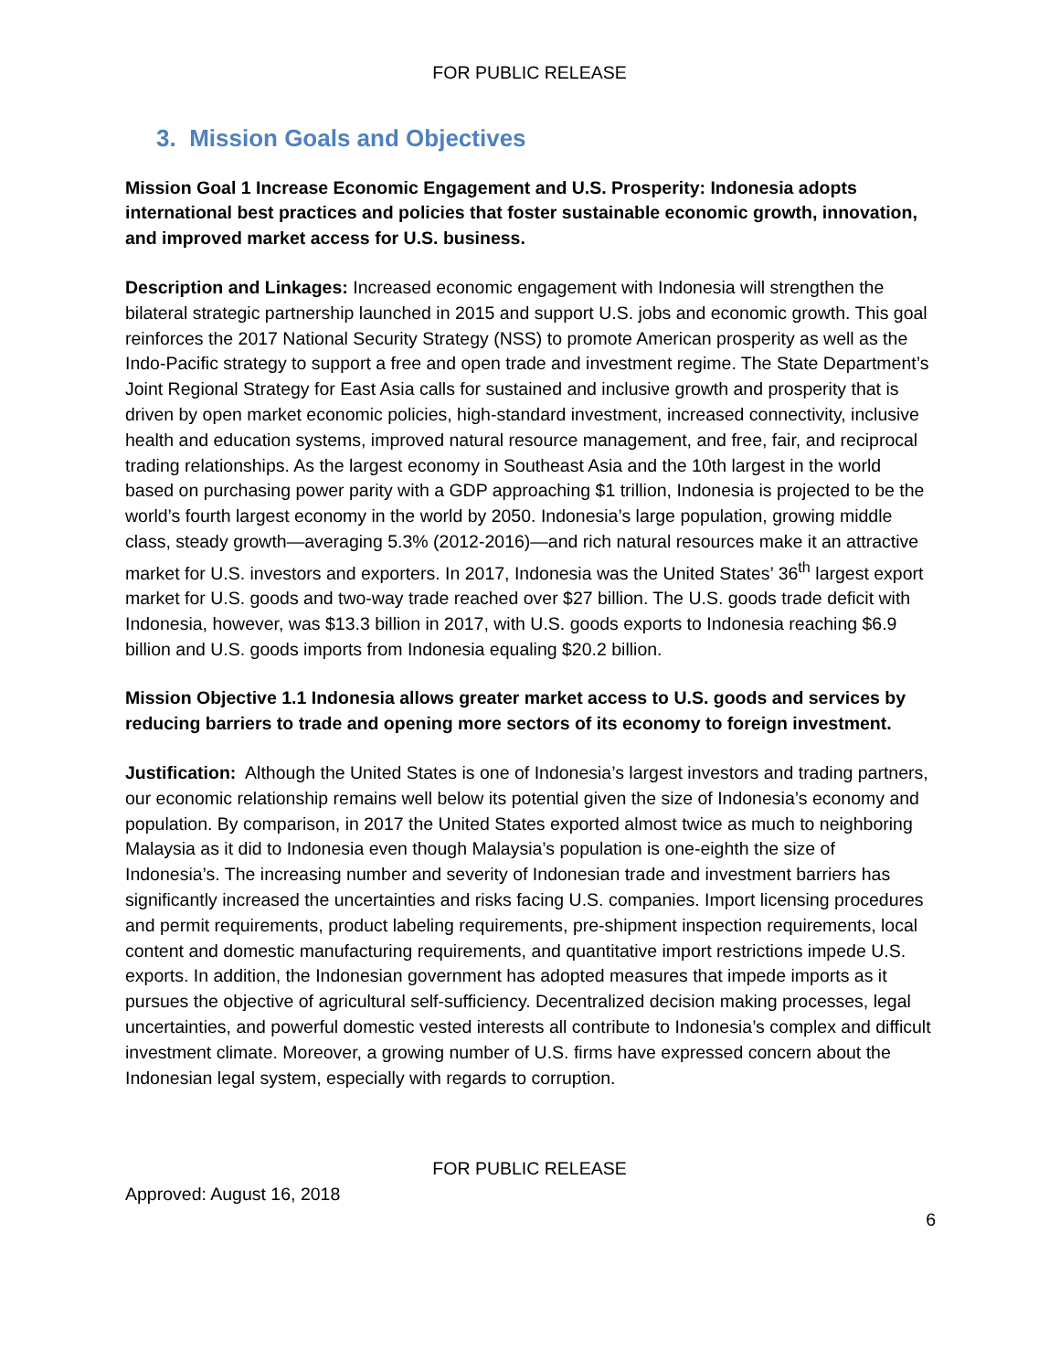FOR PUBLIC RELEASE
3. Mission Goals and Objectives
Mission Goal 1 Increase Economic Engagement and U.S. Prosperity: Indonesia adopts international best practices and policies that foster sustainable economic growth, innovation, and improved market access for U.S. business.
Description and Linkages: Increased economic engagement with Indonesia will strengthen the bilateral strategic partnership launched in 2015 and support U.S. jobs and economic growth. This goal reinforces the 2017 National Security Strategy (NSS) to promote American prosperity as well as the Indo-Pacific strategy to support a free and open trade and investment regime. The State Department’s Joint Regional Strategy for East Asia calls for sustained and inclusive growth and prosperity that is driven by open market economic policies, high-standard investment, increased connectivity, inclusive health and education systems, improved natural resource management, and free, fair, and reciprocal trading relationships. As the largest economy in Southeast Asia and the 10th largest in the world based on purchasing power parity with a GDP approaching $1 trillion, Indonesia is projected to be the world’s fourth largest economy in the world by 2050. Indonesia’s large population, growing middle class, steady growth—averaging 5.3% (2012-2016)—and rich natural resources make it an attractive market for U.S. investors and exporters. In 2017, Indonesia was the United States’ 36<sup>th</sup> largest export market for U.S. goods and two-way trade reached over $27 billion. The U.S. goods trade deficit with Indonesia, however, was $13.3 billion in 2017, with U.S. goods exports to Indonesia reaching $6.9 billion and U.S. goods imports from Indonesia equaling $20.2 billion.
Mission Objective 1.1 Indonesia allows greater market access to U.S. goods and services by reducing barriers to trade and opening more sectors of its economy to foreign investment.
Justification: Although the United States is one of Indonesia’s largest investors and trading partners, our economic relationship remains well below its potential given the size of Indonesia’s economy and population. By comparison, in 2017 the United States exported almost twice as much to neighboring Malaysia as it did to Indonesia even though Malaysia’s population is one-eighth the size of Indonesia’s. The increasing number and severity of Indonesian trade and investment barriers has significantly increased the uncertainties and risks facing U.S. companies. Import licensing procedures and permit requirements, product labeling requirements, pre-shipment inspection requirements, local content and domestic manufacturing requirements, and quantitative import restrictions impede U.S. exports. In addition, the Indonesian government has adopted measures that impede imports as it pursues the objective of agricultural self-sufficiency. Decentralized decision making processes, legal uncertainties, and powerful domestic vested interests all contribute to Indonesia’s complex and difficult investment climate. Moreover, a growing number of U.S. firms have expressed concern about the Indonesian legal system, especially with regards to corruption.
FOR PUBLIC RELEASE
Approved: August 16, 2018
6